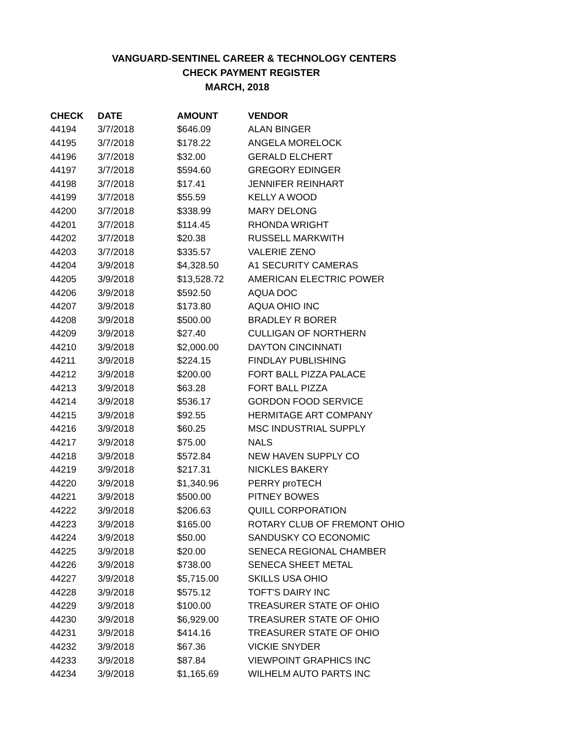VANGUARD-SENTINEL CAREER & TECHNOLOGY CENTERS
CHECK PAYMENT REGISTER
MARCH, 2018
| CHECK | DATE | AMOUNT | VENDOR |
| --- | --- | --- | --- |
| 44194 | 3/7/2018 | $646.09 | ALAN BINGER |
| 44195 | 3/7/2018 | $178.22 | ANGELA MORELOCK |
| 44196 | 3/7/2018 | $32.00 | GERALD ELCHERT |
| 44197 | 3/7/2018 | $594.60 | GREGORY EDINGER |
| 44198 | 3/7/2018 | $17.41 | JENNIFER REINHART |
| 44199 | 3/7/2018 | $55.59 | KELLY A WOOD |
| 44200 | 3/7/2018 | $338.99 | MARY DELONG |
| 44201 | 3/7/2018 | $114.45 | RHONDA WRIGHT |
| 44202 | 3/7/2018 | $20.38 | RUSSELL MARKWITH |
| 44203 | 3/7/2018 | $335.57 | VALERIE ZENO |
| 44204 | 3/9/2018 | $4,328.50 | A1 SECURITY CAMERAS |
| 44205 | 3/9/2018 | $13,528.72 | AMERICAN ELECTRIC POWER |
| 44206 | 3/9/2018 | $592.50 | AQUA DOC |
| 44207 | 3/9/2018 | $173.80 | AQUA OHIO INC |
| 44208 | 3/9/2018 | $500.00 | BRADLEY R BORER |
| 44209 | 3/9/2018 | $27.40 | CULLIGAN OF NORTHERN |
| 44210 | 3/9/2018 | $2,000.00 | DAYTON CINCINNATI |
| 44211 | 3/9/2018 | $224.15 | FINDLAY PUBLISHING |
| 44212 | 3/9/2018 | $200.00 | FORT BALL PIZZA PALACE |
| 44213 | 3/9/2018 | $63.28 | FORT BALL PIZZA |
| 44214 | 3/9/2018 | $536.17 | GORDON FOOD SERVICE |
| 44215 | 3/9/2018 | $92.55 | HERMITAGE ART COMPANY |
| 44216 | 3/9/2018 | $60.25 | MSC INDUSTRIAL SUPPLY |
| 44217 | 3/9/2018 | $75.00 | NALS |
| 44218 | 3/9/2018 | $572.84 | NEW HAVEN SUPPLY CO |
| 44219 | 3/9/2018 | $217.31 | NICKLES BAKERY |
| 44220 | 3/9/2018 | $1,340.96 | PERRY proTECH |
| 44221 | 3/9/2018 | $500.00 | PITNEY BOWES |
| 44222 | 3/9/2018 | $206.63 | QUILL CORPORATION |
| 44223 | 3/9/2018 | $165.00 | ROTARY CLUB OF FREMONT OHIO |
| 44224 | 3/9/2018 | $50.00 | SANDUSKY CO ECONOMIC |
| 44225 | 3/9/2018 | $20.00 | SENECA REGIONAL CHAMBER |
| 44226 | 3/9/2018 | $738.00 | SENECA SHEET METAL |
| 44227 | 3/9/2018 | $5,715.00 | SKILLS USA OHIO |
| 44228 | 3/9/2018 | $575.12 | TOFT'S DAIRY INC |
| 44229 | 3/9/2018 | $100.00 | TREASURER STATE OF OHIO |
| 44230 | 3/9/2018 | $6,929.00 | TREASURER STATE OF OHIO |
| 44231 | 3/9/2018 | $414.16 | TREASURER STATE OF OHIO |
| 44232 | 3/9/2018 | $67.36 | VICKIE SNYDER |
| 44233 | 3/9/2018 | $87.84 | VIEWPOINT GRAPHICS INC |
| 44234 | 3/9/2018 | $1,165.69 | WILHELM AUTO PARTS INC |